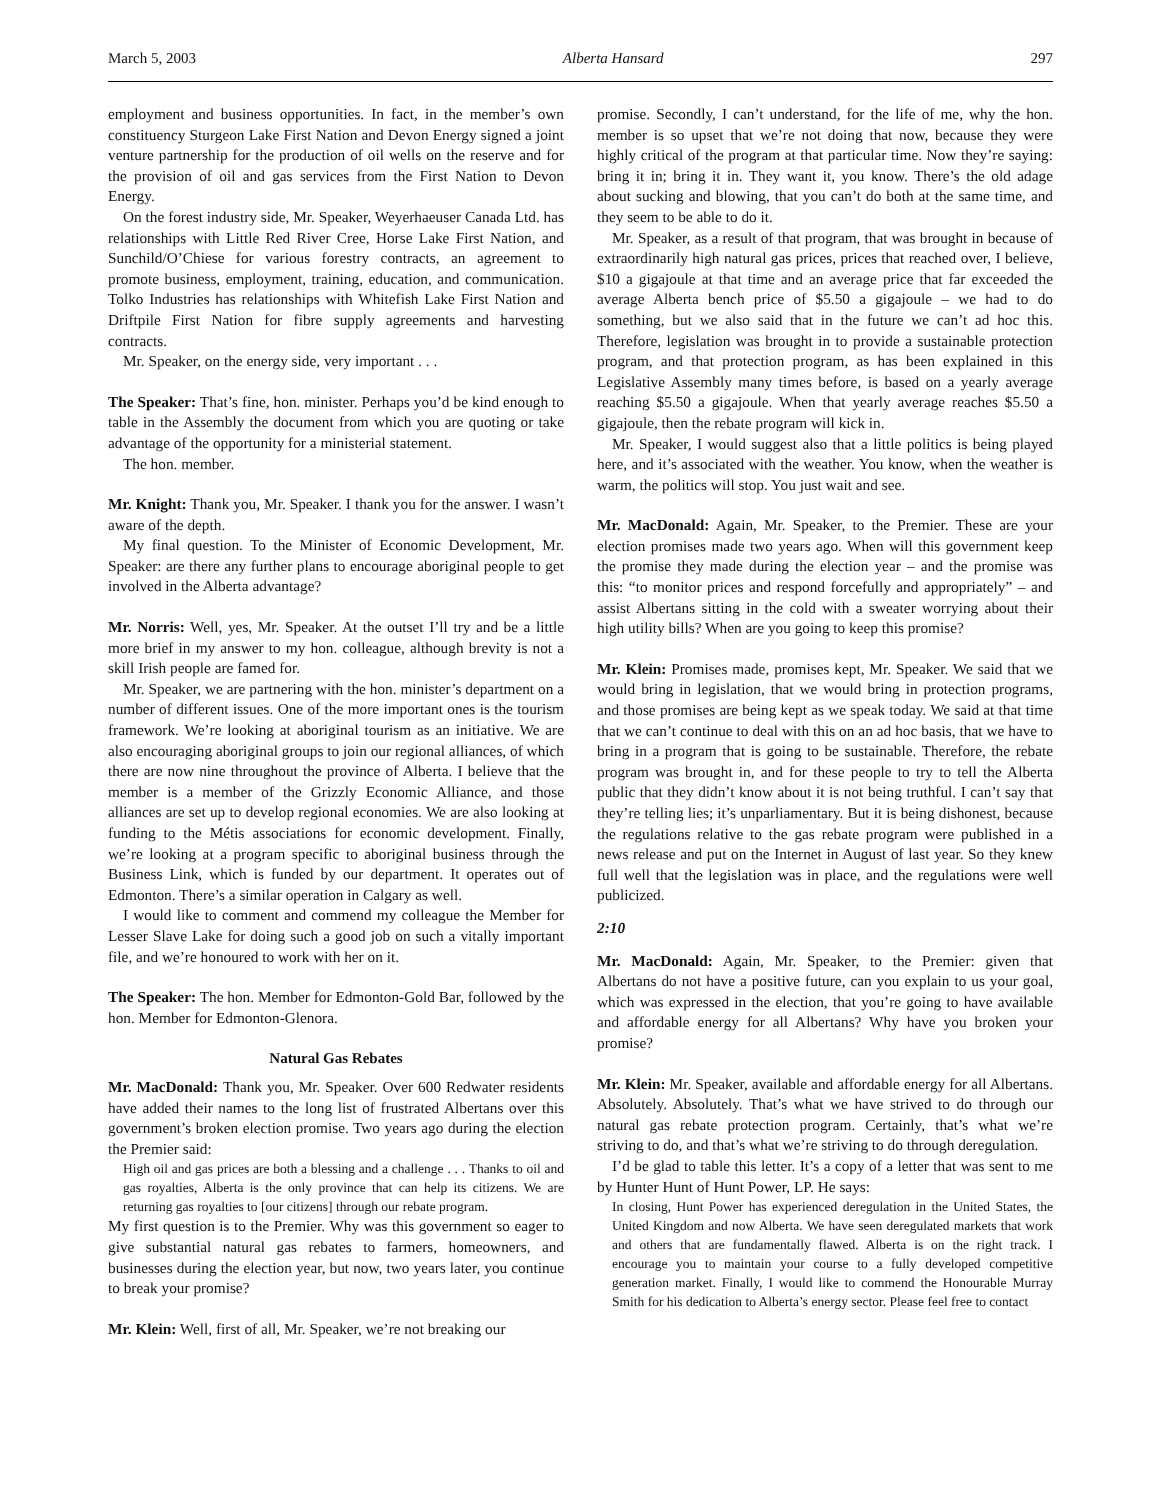March 5, 2003 Alberta Hansard 297
employment and business opportunities. In fact, in the member’s own constituency Sturgeon Lake First Nation and Devon Energy signed a joint venture partnership for the production of oil wells on the reserve and for the provision of oil and gas services from the First Nation to Devon Energy.
On the forest industry side, Mr. Speaker, Weyerhaeuser Canada Ltd. has relationships with Little Red River Cree, Horse Lake First Nation, and Sunchild/O’Chiese for various forestry contracts, an agreement to promote business, employment, training, education, and communication. Tolko Industries has relationships with Whitefish Lake First Nation and Driftpile First Nation for fibre supply agreements and harvesting contracts.
Mr. Speaker, on the energy side, very important . . .
The Speaker: That’s fine, hon. minister. Perhaps you’d be kind enough to table in the Assembly the document from which you are quoting or take advantage of the opportunity for a ministerial statement.
The hon. member.
Mr. Knight: Thank you, Mr. Speaker. I thank you for the answer. I wasn’t aware of the depth.
My final question. To the Minister of Economic Development, Mr. Speaker: are there any further plans to encourage aboriginal people to get involved in the Alberta advantage?
Mr. Norris: Well, yes, Mr. Speaker. At the outset I’ll try and be a little more brief in my answer to my hon. colleague, although brevity is not a skill Irish people are famed for.
Mr. Speaker, we are partnering with the hon. minister’s department on a number of different issues. One of the more important ones is the tourism framework. We’re looking at aboriginal tourism as an initiative. We are also encouraging aboriginal groups to join our regional alliances, of which there are now nine throughout the province of Alberta. I believe that the member is a member of the Grizzly Economic Alliance, and those alliances are set up to develop regional economies. We are also looking at funding to the Métis associations for economic development. Finally, we’re looking at a program specific to aboriginal business through the Business Link, which is funded by our department. It operates out of Edmonton. There’s a similar operation in Calgary as well.
I would like to comment and commend my colleague the Member for Lesser Slave Lake for doing such a good job on such a vitally important file, and we’re honoured to work with her on it.
The Speaker: The hon. Member for Edmonton-Gold Bar, followed by the hon. Member for Edmonton-Glenora.
Natural Gas Rebates
Mr. MacDonald: Thank you, Mr. Speaker. Over 600 Redwater residents have added their names to the long list of frustrated Albertans over this government’s broken election promise. Two years ago during the election the Premier said:
High oil and gas prices are both a blessing and a challenge . . . Thanks to oil and gas royalties, Alberta is the only province that can help its citizens. We are returning gas royalties to [our citizens] through our rebate program.
My first question is to the Premier. Why was this government so eager to give substantial natural gas rebates to farmers, homeowners, and businesses during the election year, but now, two years later, you continue to break your promise?
Mr. Klein: Well, first of all, Mr. Speaker, we’re not breaking our
promise. Secondly, I can’t understand, for the life of me, why the hon. member is so upset that we’re not doing that now, because they were highly critical of the program at that particular time. Now they’re saying: bring it in; bring it in. They want it, you know. There’s the old adage about sucking and blowing, that you can’t do both at the same time, and they seem to be able to do it.
Mr. Speaker, as a result of that program, that was brought in because of extraordinarily high natural gas prices, prices that reached over, I believe, $10 a gigajoule at that time and an average price that far exceeded the average Alberta bench price of $5.50 a gigajoule – we had to do something, but we also said that in the future we can’t ad hoc this. Therefore, legislation was brought in to provide a sustainable protection program, and that protection program, as has been explained in this Legislative Assembly many times before, is based on a yearly average reaching $5.50 a gigajoule. When that yearly average reaches $5.50 a gigajoule, then the rebate program will kick in.
Mr. Speaker, I would suggest also that a little politics is being played here, and it’s associated with the weather. You know, when the weather is warm, the politics will stop. You just wait and see.
Mr. MacDonald: Again, Mr. Speaker, to the Premier. These are your election promises made two years ago. When will this government keep the promise they made during the election year – and the promise was this: “to monitor prices and respond forcefully and appropriately” – and assist Albertans sitting in the cold with a sweater worrying about their high utility bills? When are you going to keep this promise?
Mr. Klein: Promises made, promises kept, Mr. Speaker. We said that we would bring in legislation, that we would bring in protection programs, and those promises are being kept as we speak today. We said at that time that we can’t continue to deal with this on an ad hoc basis, that we have to bring in a program that is going to be sustainable. Therefore, the rebate program was brought in, and for these people to try to tell the Alberta public that they didn’t know about it is not being truthful. I can’t say that they’re telling lies; it’s unparliamentary. But it is being dishonest, because the regulations relative to the gas rebate program were published in a news release and put on the Internet in August of last year. So they knew full well that the legislation was in place, and the regulations were well publicized.
2:10
Mr. MacDonald: Again, Mr. Speaker, to the Premier: given that Albertans do not have a positive future, can you explain to us your goal, which was expressed in the election, that you’re going to have available and affordable energy for all Albertans? Why have you broken your promise?
Mr. Klein: Mr. Speaker, available and affordable energy for all Albertans. Absolutely. Absolutely. That’s what we have strived to do through our natural gas rebate protection program. Certainly, that’s what we’re striving to do, and that’s what we’re striving to do through deregulation.
I’d be glad to table this letter. It’s a copy of a letter that was sent to me by Hunter Hunt of Hunt Power, LP. He says:
In closing, Hunt Power has experienced deregulation in the United States, the United Kingdom and now Alberta. We have seen deregulated markets that work and others that are fundamentally flawed. Alberta is on the right track. I encourage you to maintain your course to a fully developed competitive generation market. Finally, I would like to commend the Honourable Murray Smith for his dedication to Alberta’s energy sector. Please feel free to contact